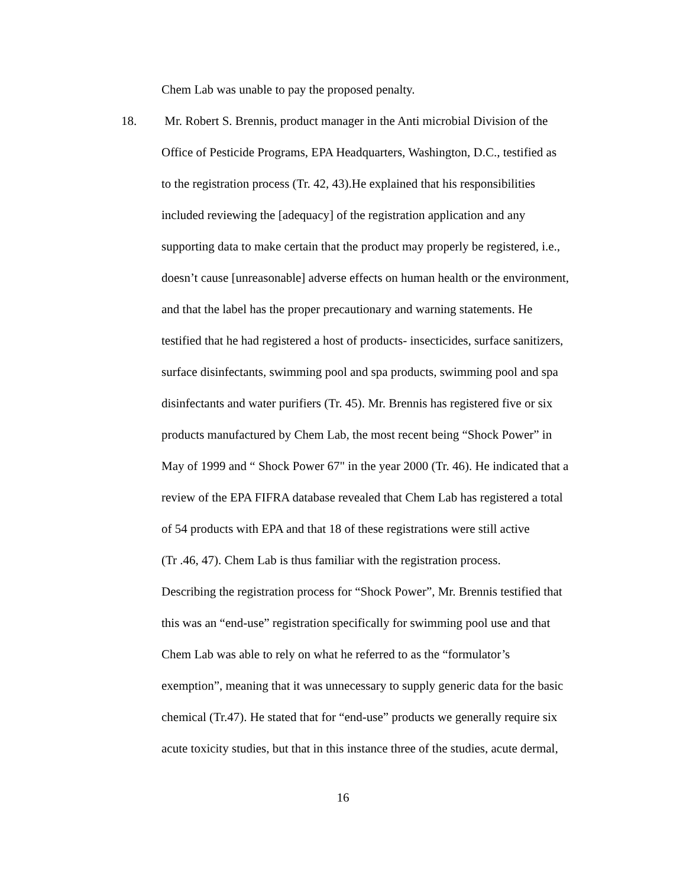Chem Lab was unable to pay the proposed penalty.
18. Mr. Robert S. Brennis, product manager in the Anti microbial Division of the
Office of Pesticide Programs, EPA Headquarters, Washington, D.C., testified as
to the registration process (Tr. 42, 43).He explained that his responsibilities
included reviewing the [adequacy] of the registration application and any
supporting data to make certain that the product may properly be registered, i.e.,
doesn’t cause [unreasonable] adverse effects on human health or the environment,
and that the label has the proper precautionary and warning statements. He
testified that he had registered a host of products- insecticides, surface sanitizers,
surface disinfectants, swimming pool and spa products, swimming pool and spa
disinfectants and water purifiers (Tr. 45). Mr. Brennis has registered five or six
products manufactured by Chem Lab, the most recent being “Shock Power” in
May of 1999 and “ Shock Power 67" in the year 2000 (Tr. 46). He indicated that a
review of the EPA FIFRA database revealed that Chem Lab has registered a total
of 54 products with EPA and that 18 of these registrations were still active
(Tr .46, 47). Chem Lab is thus familiar with the registration process.
Describing the registration process for “Shock Power”, Mr. Brennis testified that
this was an “end-use” registration specifically for swimming pool use and that
Chem Lab was able to rely on what he referred to as the “formulator’s
exemption”, meaning that it was unnecessary to supply generic data for the basic
chemical (Tr.47). He stated that for “end-use” products we generally require six
acute toxicity studies, but that in this instance three of the studies, acute dermal,
16